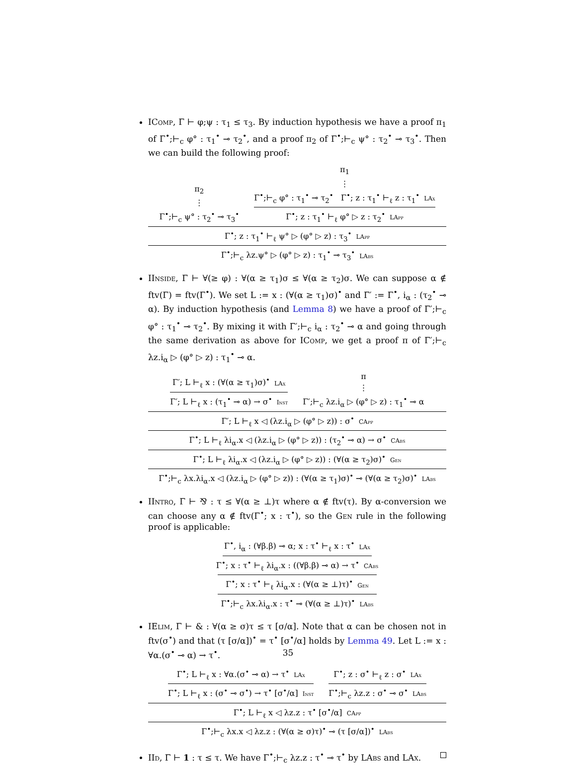IComp, Γ ⊢ φ;ψ : τ<sub>1</sub> ≤ τ<sub>3</sub>. By induction hypothesis we have a proof π<sub>1</sub> of Γ<sup>•</sup>;⊢<sub>c</sub> φ° : τ<sub>1</sub><sup>•</sup> ⊸ τ<sub>2</sub><sup>•</sup>, and a proof π<sub>2</sub> of Γ<sup>•</sup>;⊢<sub>c</sub> ψ° : τ<sub>2</sub><sup>•</sup> ⊸ τ<sub>3</sub><sup>•</sup>. Then we can build the following proof:
π<sub>2</sub>
⋮
Γ<sup>•</sup>;⊢<sub>c</sub> ψ° : τ<sub>2</sub><sup>•</sup> ⊸ τ<sub>3</sub><sup>•</sup>
π<sub>1</sub>
⋮
Γ<sup>•</sup>;⊢<sub>c</sub> φ° : τ<sub>1</sub><sup>•</sup> ⊸ τ<sub>2</sub><sup>•</sup> Γ<sup>•</sup>; z : τ<sub>1</sub><sup>•</sup> ⊢<sub>ℓ</sub> z : τ<sub>1</sub><sup>•</sup> LAx
Γ<sup>•</sup>; z : τ<sub>1</sub><sup>•</sup> ⊢<sub>ℓ</sub> φ° ▷ z : τ<sub>2</sub><sup>•</sup> LApp
Γ<sup>•</sup>; z : τ<sub>1</sub><sup>•</sup> ⊢<sub>ℓ</sub> ψ° ▷ (φ° ▷ z) : τ<sub>3</sub><sup>•</sup> LApp
Γ<sup>•</sup>;⊢<sub>c</sub> λz.ψ° ▷ (φ° ▷ z) : τ<sub>1</sub><sup>•</sup> ⊸ τ<sub>3</sub><sup>•</sup> LAbs
IInside, Γ ⊢ ∀(≥ φ) : ∀(α ≥ τ<sub>1</sub>)σ ≤ ∀(α ≥ τ<sub>2</sub>)σ. We can suppose α ∉ ftv(Γ) = ftv(Γ<sup>•</sup>). We set L := x : (∀(α ≥ τ<sub>1</sub>)σ)<sup>•</sup> and Γ′ := Γ<sup>•</sup>, i<sub>α</sub> : (τ<sub>2</sub><sup>•</sup> ⊸ α). By induction hypothesis (and Lemma 8) we have a proof of Γ′;⊢<sub>c</sub> φ° : τ<sub>1</sub><sup>•</sup> ⊸ τ<sub>2</sub><sup>•</sup>. By mixing it with Γ′;⊢<sub>c</sub> i<sub>α</sub> : τ<sub>2</sub><sup>•</sup> ⊸ α and going through the same derivation as above for IComp, we get a proof π of Γ′;⊢<sub>c</sub> λz.i<sub>α</sub> ▷ (φ° ▷ z) : τ<sub>1</sub><sup>•</sup> ⊸ α.
Γ′; L ⊢<sub>ℓ</sub> x : (∀(α ≥ τ<sub>1</sub>)σ)<sup>•</sup> LAx
Γ′; L ⊢<sub>ℓ</sub> x : (τ<sub>1</sub><sup>•</sup> ⊸ α) → σ<sup>•</sup> Inst
π
⋮
Γ′;⊢<sub>c</sub> λz.i<sub>α</sub> ▷ (φ° ▷ z) : τ<sub>1</sub><sup>•</sup> ⊸ α
Γ′; L ⊢<sub>ℓ</sub> x ◁ (λz.i<sub>α</sub> ▷ (φ° ▷ z)) : σ<sup>•</sup> CApp
Γ<sup>•</sup>; L ⊢<sub>ℓ</sub> λi<sub>α</sub>.x ◁ (λz.i<sub>α</sub> ▷ (φ° ▷ z)) : (τ<sub>2</sub><sup>•</sup> ⊸ α) → σ<sup>•</sup> CAbs
Γ<sup>•</sup>; L ⊢<sub>ℓ</sub> λi<sub>α</sub>.x ◁ (λz.i<sub>α</sub> ▷ (φ° ▷ z)) : (∀(α ≥ τ<sub>2</sub>)σ)<sup>•</sup> Gen
Γ<sup>•</sup>;⊢<sub>c</sub> λx.λi<sub>α</sub>.x ◁ (λz.i<sub>α</sub> ▷ (φ° ▷ z)) : (∀(α ≥ τ<sub>1</sub>)σ)<sup>•</sup> ⊸ (∀(α ≥ τ<sub>2</sub>)σ)<sup>•</sup> LAbs
IIntro, Γ ⊢ ⅋ : τ ≤ ∀(α ≥ ⊥)τ where α ∉ ftv(τ). By α-conversion we can choose any α ∉ ftv(Γ<sup>•</sup>; x : τ<sup>•</sup>), so the Gen rule in the following proof is applicable:
Γ<sup>•</sup>, i<sub>α</sub> : (∀β.β) ⊸ α; x : τ<sup>•</sup> ⊢<sub>ℓ</sub> x : τ<sup>•</sup> LAx
Γ<sup>•</sup>; x : τ<sup>•</sup> ⊢<sub>ℓ</sub> λi<sub>α</sub>.x : ((∀β.β) ⊸ α) → τ<sup>•</sup> CAbs
Γ<sup>•</sup>; x : τ<sup>•</sup> ⊢<sub>ℓ</sub> λi<sub>α</sub>.x : (∀(α ≥ ⊥)τ)<sup>•</sup> Gen
Γ<sup>•</sup>;⊢<sub>c</sub> λx.λi<sub>α</sub>.x : τ<sup>•</sup> ⊸ (∀(α ≥ ⊥)τ)<sup>•</sup> LAbs
IElim, Γ ⊢ & : ∀(α ≥ σ)τ ≤ τ [σ/α]. Note that α can be chosen not in ftv(σ<sup>•</sup>) and that (τ [σ/α])<sup>•</sup> = τ<sup>•</sup> [σ<sup>•</sup>/α] holds by Lemma 49. Let L := x : ∀α.(σ<sup>•</sup> ⊸ α) → τ<sup>•</sup>.
Γ<sup>•</sup>; L ⊢<sub>ℓ</sub> x : ∀α.(σ<sup>•</sup> ⊸ α) → τ<sup>•</sup> LAx
Γ<sup>•</sup>; L ⊢<sub>ℓ</sub> x : (σ<sup>•</sup> ⊸ σ<sup>•</sup>) → τ<sup>•</sup> [σ<sup>•</sup>/α] Inst
Γ<sup>•</sup>; z : σ<sup>•</sup> ⊢<sub>ℓ</sub> z : σ<sup>•</sup> LAx
Γ<sup>•</sup>;⊢<sub>c</sub> λz.z : σ<sup>•</sup> ⊸ σ<sup>•</sup> LAbs
Γ<sup>•</sup>; L ⊢<sub>ℓ</sub> x ◁ λz.z : τ<sup>•</sup> [σ<sup>•</sup>/α] CApp
Γ<sup>•</sup>;⊢<sub>c</sub> λx.x ◁ λz.z : (∀(α ≥ σ)τ)<sup>•</sup> ⊸ (τ [σ/α])<sup>•</sup> LAbs
IId, Γ ⊢ 1 : τ ≤ τ. We have Γ<sup>•</sup>;⊢<sub>c</sub> λz.z : τ<sup>•</sup> ⊸ τ<sup>•</sup> by LAbs and LAx.
35